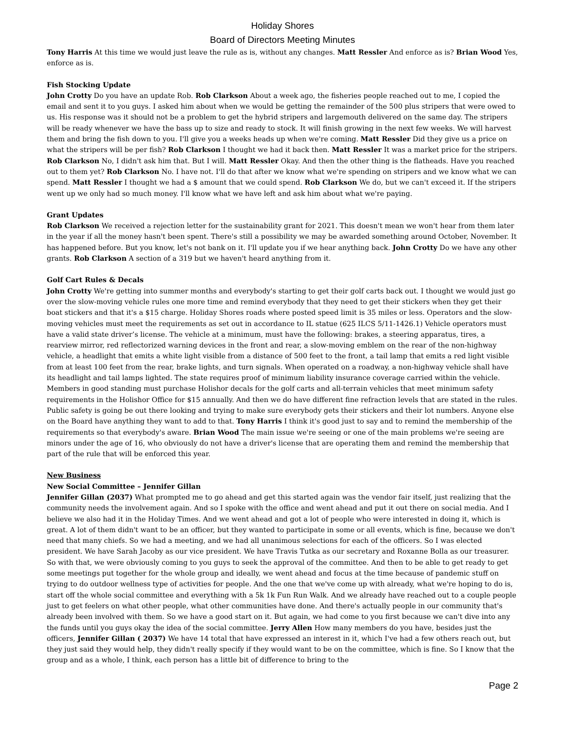Holiday Shores
Board of Directors Meeting Minutes
Tony Harris At this time we would just leave the rule as is, without any changes. Matt Ressler And enforce as is? Brian Wood Yes, enforce as is.
Fish Stocking Update
John Crotty Do you have an update Rob. Rob Clarkson About a week ago, the fisheries people reached out to me, I copied the email and sent it to you guys. I asked him about when we would be getting the remainder of the 500 plus stripers that were owed to us. His response was it should not be a problem to get the hybrid stripers and largemouth delivered on the same day. The stripers will be ready whenever we have the bass up to size and ready to stock. It will finish growing in the next few weeks. We will harvest them and bring the fish down to you. I'll give you a weeks heads up when we're coming. Matt Ressler Did they give us a price on what the stripers will be per fish? Rob Clarkson I thought we had it back then. Matt Ressler It was a market price for the stripers. Rob Clarkson No, I didn't ask him that. But I will. Matt Ressler Okay. And then the other thing is the flatheads. Have you reached out to them yet? Rob Clarkson No. I have not. I'll do that after we know what we're spending on stripers and we know what we can spend. Matt Ressler I thought we had a $ amount that we could spend. Rob Clarkson We do, but we can't exceed it. If the stripers went up we only had so much money. I'll know what we have left and ask him about what we're paying.
Grant Updates
Rob Clarkson We received a rejection letter for the sustainability grant for 2021. This doesn't mean we won't hear from them later in the year if all the money hasn't been spent. There's still a possibility we may be awarded something around October, November. It has happened before. But you know, let's not bank on it. I'll update you if we hear anything back. John Crotty Do we have any other grants. Rob Clarkson A section of a 319 but we haven't heard anything from it.
Golf Cart Rules & Decals
John Crotty We're getting into summer months and everybody's starting to get their golf carts back out. I thought we would just go over the slow-moving vehicle rules one more time and remind everybody that they need to get their stickers when they get their boat stickers and that it's a $15 charge. Holiday Shores roads where posted speed limit is 35 miles or less. Operators and the slow-moving vehicles must meet the requirements as set out in accordance to IL statue (625 ILCS 5/11-1426.1) Vehicle operators must have a valid state driver’s license. The vehicle at a minimum, must have the following: brakes, a steering apparatus, tires, a rearview mirror, red reflectorized warning devices in the front and rear, a slow-moving emblem on the rear of the non-highway vehicle, a headlight that emits a white light visible from a distance of 500 feet to the front, a tail lamp that emits a red light visible from at least 100 feet from the rear, brake lights, and turn signals. When operated on a roadway, a non-highway vehicle shall have its headlight and tail lamps lighted. The state requires proof of minimum liability insurance coverage carried within the vehicle. Members in good standing must purchase Holishor decals for the golf carts and all-terrain vehicles that meet minimum safety requirements in the Holishor Office for $15 annually. And then we do have different fine refraction levels that are stated in the rules. Public safety is going be out there looking and trying to make sure everybody gets their stickers and their lot numbers. Anyone else on the Board have anything they want to add to that. Tony Harris I think it's good just to say and to remind the membership of the requirements so that everybody's aware. Brian Wood The main issue we're seeing or one of the main problems we're seeing are minors under the age of 16, who obviously do not have a driver's license that are operating them and remind the membership that part of the rule that will be enforced this year.
New Business
New Social Committee – Jennifer Gillan
Jennifer Gillan (2037) What prompted me to go ahead and get this started again was the vendor fair itself, just realizing that the community needs the involvement again. And so I spoke with the office and went ahead and put it out there on social media. And I believe we also had it in the Holiday Times. And we went ahead and got a lot of people who were interested in doing it, which is great. A lot of them didn't want to be an officer, but they wanted to participate in some or all events, which is fine, because we don't need that many chiefs. So we had a meeting, and we had all unanimous selections for each of the officers. So I was elected president. We have Sarah Jacoby as our vice president. We have Travis Tutka as our secretary and Roxanne Bolla as our treasurer. So with that, we were obviously coming to you guys to seek the approval of the committee. And then to be able to get ready to get some meetings put together for the whole group and ideally, we went ahead and focus at the time because of pandemic stuff on trying to do outdoor wellness type of activities for people. And the one that we've come up with already, what we're hoping to do is, start off the whole social committee and everything with a 5k 1k Fun Run Walk. And we already have reached out to a couple people just to get feelers on what other people, what other communities have done. And there's actually people in our community that's already been involved with them. So we have a good start on it. But again, we had come to you first because we can't dive into any the funds until you guys okay the idea of the social committee. Jerry Allen How many members do you have, besides just the officers, Jennifer Gillan ( 2037) We have 14 total that have expressed an interest in it, which I've had a few others reach out, but they just said they would help, they didn't really specify if they would want to be on the committee, which is fine. So I know that the group and as a whole, I think, each person has a little bit of difference to bring to the
Page 2